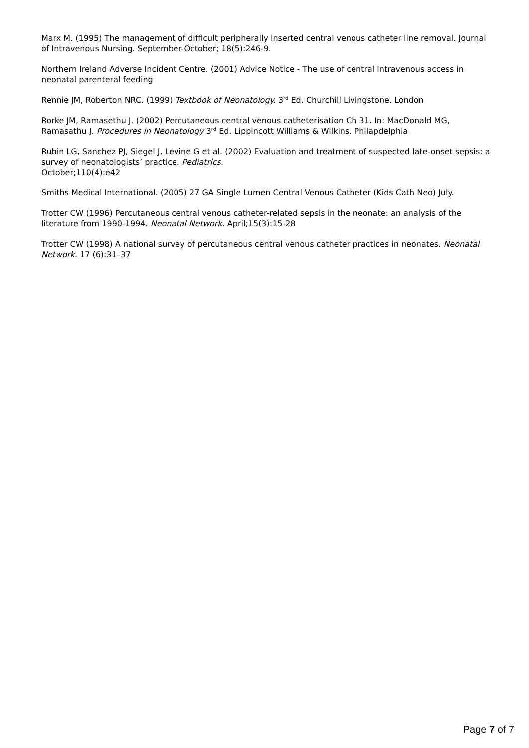Marx M. (1995) The management of difficult peripherally inserted central venous catheter line removal. Journal of Intravenous Nursing. September-October; 18(5):246-9.
Northern Ireland Adverse Incident Centre. (2001) Advice Notice - The use of central intravenous access in neonatal parenteral feeding
Rennie JM, Roberton NRC. (1999) Textbook of Neonatology. 3<sup>rd</sup> Ed. Churchill Livingstone. London
Rorke JM, Ramasethu J. (2002) Percutaneous central venous catheterisation Ch 31. In: MacDonald MG, Ramasathu J. Procedures in Neonatology 3<sup>rd</sup> Ed. Lippincott Williams & Wilkins. Philapdelphia
Rubin LG, Sanchez PJ, Siegel J, Levine G et al. (2002) Evaluation and treatment of suspected late-onset sepsis: a survey of neonatologists’ practice. Pediatrics.
October;110(4):e42
Smiths Medical International. (2005) 27 GA Single Lumen Central Venous Catheter (Kids Cath Neo) July.
Trotter CW (1996) Percutaneous central venous catheter-related sepsis in the neonate: an analysis of the literature from 1990-1994. Neonatal Network. April;15(3):15-28
Trotter CW (1998) A national survey of percutaneous central venous catheter practices in neonates. Neonatal Network. 17 (6):31–37
Page 7 of 7